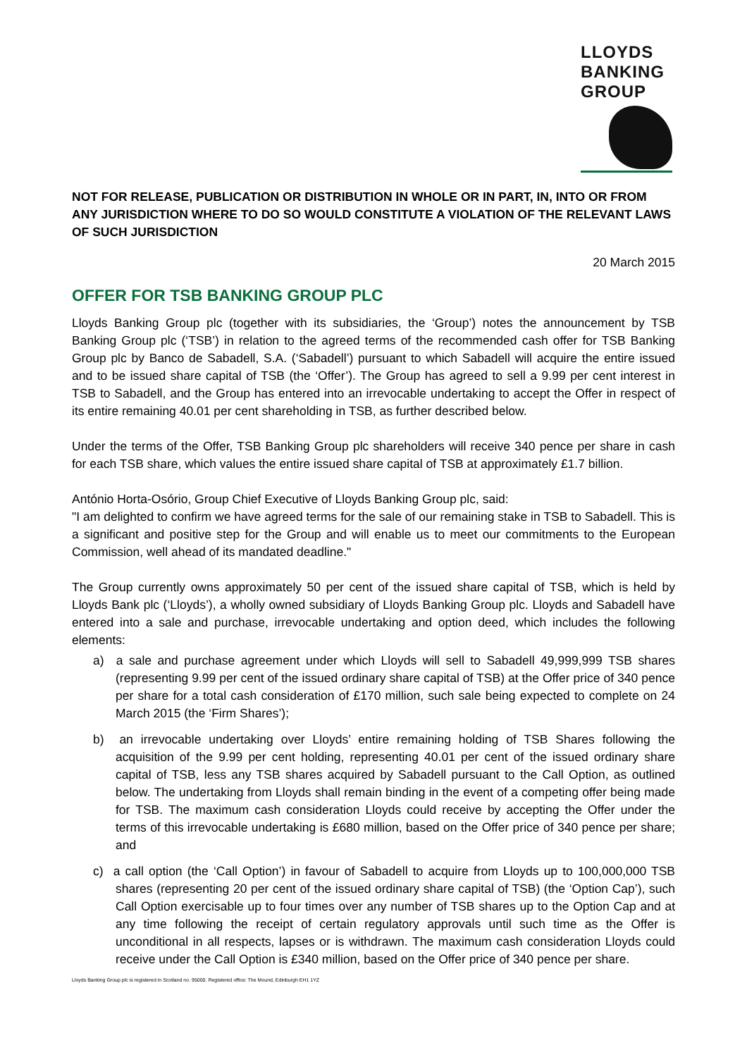LLOYDS
BANKING
GROUP
NOT FOR RELEASE, PUBLICATION OR DISTRIBUTION IN WHOLE OR IN PART, IN, INTO OR FROM ANY JURISDICTION WHERE TO DO SO WOULD CONSTITUTE A VIOLATION OF THE RELEVANT LAWS OF SUCH JURISDICTION
20 March 2015
OFFER FOR TSB BANKING GROUP PLC
Lloyds Banking Group plc (together with its subsidiaries, the ‘Group’) notes the announcement by TSB Banking Group plc (‘TSB’) in relation to the agreed terms of the recommended cash offer for TSB Banking Group plc by Banco de Sabadell, S.A. (‘Sabadell’) pursuant to which Sabadell will acquire the entire issued and to be issued share capital of TSB (the ‘Offer’). The Group has agreed to sell a 9.99 per cent interest in TSB to Sabadell, and the Group has entered into an irrevocable undertaking to accept the Offer in respect of its entire remaining 40.01 per cent shareholding in TSB, as further described below.
Under the terms of the Offer, TSB Banking Group plc shareholders will receive 340 pence per share in cash for each TSB share, which values the entire issued share capital of TSB at approximately £1.7 billion.
António Horta-Osório, Group Chief Executive of Lloyds Banking Group plc, said:
"I am delighted to confirm we have agreed terms for the sale of our remaining stake in TSB to Sabadell. This is a significant and positive step for the Group and will enable us to meet our commitments to the European Commission, well ahead of its mandated deadline."
The Group currently owns approximately 50 per cent of the issued share capital of TSB, which is held by Lloyds Bank plc (‘Lloyds’), a wholly owned subsidiary of Lloyds Banking Group plc. Lloyds and Sabadell have entered into a sale and purchase, irrevocable undertaking and option deed, which includes the following elements:
a) a sale and purchase agreement under which Lloyds will sell to Sabadell 49,999,999 TSB shares (representing 9.99 per cent of the issued ordinary share capital of TSB) at the Offer price of 340 pence per share for a total cash consideration of £170 million, such sale being expected to complete on 24 March 2015 (the ‘Firm Shares’);
b) an irrevocable undertaking over Lloyds’ entire remaining holding of TSB Shares following the acquisition of the 9.99 per cent holding, representing 40.01 per cent of the issued ordinary share capital of TSB, less any TSB shares acquired by Sabadell pursuant to the Call Option, as outlined below. The undertaking from Lloyds shall remain binding in the event of a competing offer being made for TSB. The maximum cash consideration Lloyds could receive by accepting the Offer under the terms of this irrevocable undertaking is £680 million, based on the Offer price of 340 pence per share; and
c) a call option (the ‘Call Option’) in favour of Sabadell to acquire from Lloyds up to 100,000,000 TSB shares (representing 20 per cent of the issued ordinary share capital of TSB) (the ‘Option Cap’), such Call Option exercisable up to four times over any number of TSB shares up to the Option Cap and at any time following the receipt of certain regulatory approvals until such time as the Offer is unconditional in all respects, lapses or is withdrawn. The maximum cash consideration Lloyds could receive under the Call Option is £340 million, based on the Offer price of 340 pence per share.
Lloyds Banking Group plc is registered in Scotland no. 95000. Registered office: The Mound, Edinburgh EH1 1YZ